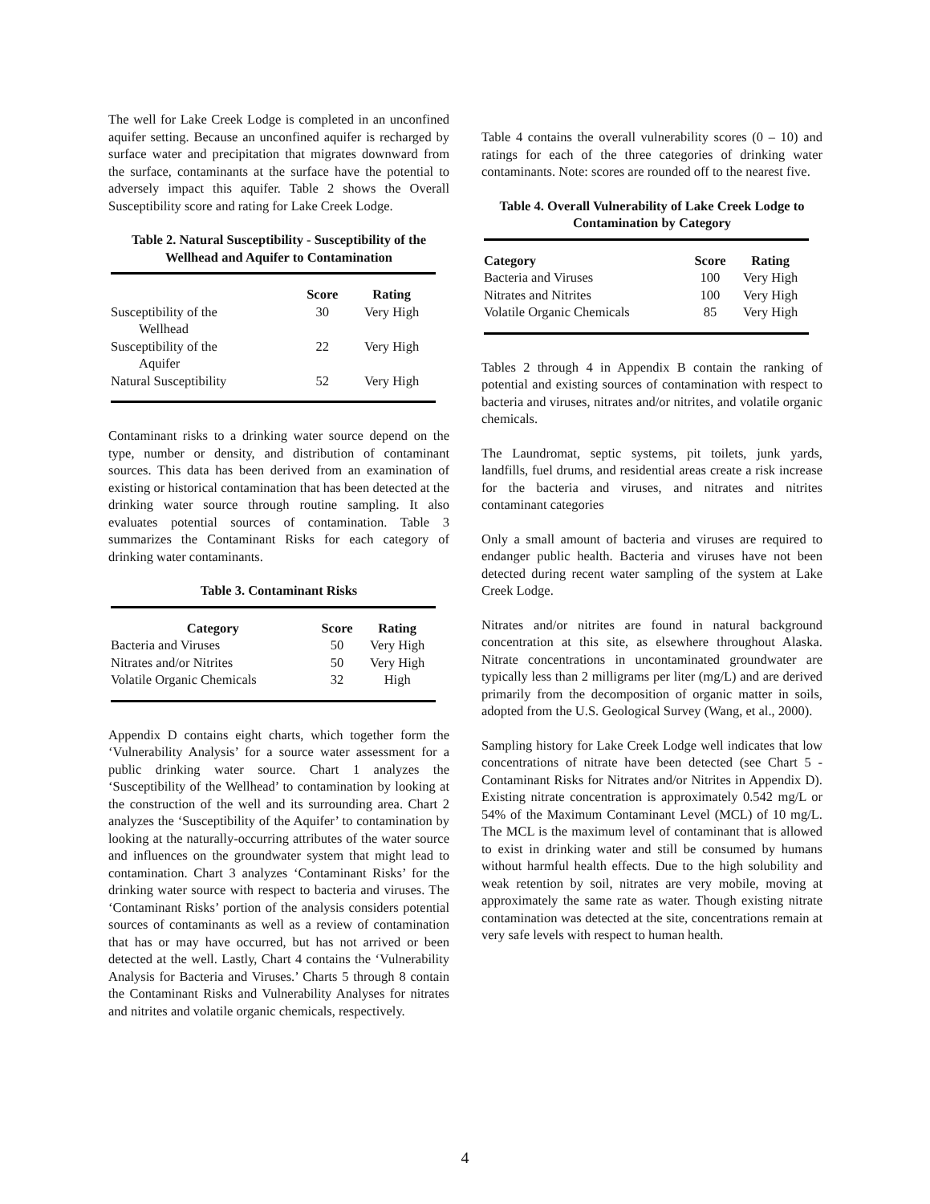The well for Lake Creek Lodge is completed in an unconfined aquifer setting. Because an unconfined aquifer is recharged by surface water and precipitation that migrates downward from the surface, contaminants at the surface have the potential to adversely impact this aquifer. Table 2 shows the Overall Susceptibility score and rating for Lake Creek Lodge.
Table 2. Natural Susceptibility - Susceptibility of the Wellhead and Aquifer to Contamination
| | Score | Rating |
| --- | --- | --- |
| Susceptibility of the Wellhead | 30 | Very High |
| Susceptibility of the Aquifer | 22 | Very High |
| Natural Susceptibility | 52 | Very High |
Contaminant risks to a drinking water source depend on the type, number or density, and distribution of contaminant sources. This data has been derived from an examination of existing or historical contamination that has been detected at the drinking water source through routine sampling. It also evaluates potential sources of contamination. Table 3 summarizes the Contaminant Risks for each category of drinking water contaminants.
Table 3. Contaminant Risks
| Category | Score | Rating |
| --- | --- | --- |
| Bacteria and Viruses | 50 | Very High |
| Nitrates and/or Nitrites | 50 | Very High |
| Volatile Organic Chemicals | 32 | High |
Appendix D contains eight charts, which together form the ‘Vulnerability Analysis’ for a source water assessment for a public drinking water source. Chart 1 analyzes the ‘Susceptibility of the Wellhead’ to contamination by looking at the construction of the well and its surrounding area. Chart 2 analyzes the ‘Susceptibility of the Aquifer’ to contamination by looking at the naturally-occurring attributes of the water source and influences on the groundwater system that might lead to contamination. Chart 3 analyzes ‘Contaminant Risks’ for the drinking water source with respect to bacteria and viruses. The ‘Contaminant Risks’ portion of the analysis considers potential sources of contaminants as well as a review of contamination that has or may have occurred, but has not arrived or been detected at the well. Lastly, Chart 4 contains the ‘Vulnerability Analysis for Bacteria and Viruses.’ Charts 5 through 8 contain the Contaminant Risks and Vulnerability Analyses for nitrates and nitrites and volatile organic chemicals, respectively.
Table 4 contains the overall vulnerability scores (0 – 10) and ratings for each of the three categories of drinking water contaminants. Note: scores are rounded off to the nearest five.
Table 4. Overall Vulnerability of Lake Creek Lodge to Contamination by Category
| Category | Score | Rating |
| --- | --- | --- |
| Bacteria and Viruses | 100 | Very High |
| Nitrates and Nitrites | 100 | Very High |
| Volatile Organic Chemicals | 85 | Very High |
Tables 2 through 4 in Appendix B contain the ranking of potential and existing sources of contamination with respect to bacteria and viruses, nitrates and/or nitrites, and volatile organic chemicals.
The Laundromat, septic systems, pit toilets, junk yards, landfills, fuel drums, and residential areas create a risk increase for the bacteria and viruses, and nitrates and nitrites contaminant categories
Only a small amount of bacteria and viruses are required to endanger public health. Bacteria and viruses have not been detected during recent water sampling of the system at Lake Creek Lodge.
Nitrates and/or nitrites are found in natural background concentration at this site, as elsewhere throughout Alaska. Nitrate concentrations in uncontaminated groundwater are typically less than 2 milligrams per liter (mg/L) and are derived primarily from the decomposition of organic matter in soils, adopted from the U.S. Geological Survey (Wang, et al., 2000).
Sampling history for Lake Creek Lodge well indicates that low concentrations of nitrate have been detected (see Chart 5 - Contaminant Risks for Nitrates and/or Nitrites in Appendix D). Existing nitrate concentration is approximately 0.542 mg/L or 54% of the Maximum Contaminant Level (MCL) of 10 mg/L. The MCL is the maximum level of contaminant that is allowed to exist in drinking water and still be consumed by humans without harmful health effects. Due to the high solubility and weak retention by soil, nitrates are very mobile, moving at approximately the same rate as water. Though existing nitrate contamination was detected at the site, concentrations remain at very safe levels with respect to human health.
4